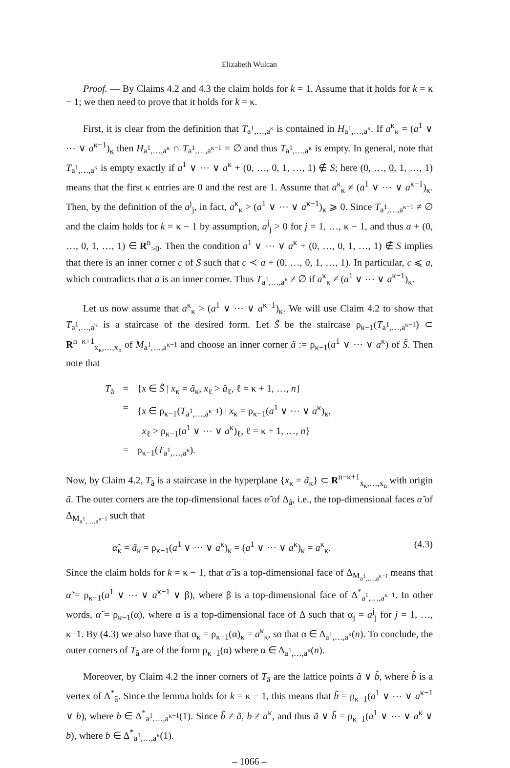Elizabeth Wulcan
Proof. — By Claims 4.2 and 4.3 the claim holds for k = 1. Assume that it holds for k = κ − 1; we then need to prove that it holds for k = κ.
First, it is clear from the definition that T<sub>a<sup>1</sup>,…,a<sup>κ</sup></sub> is contained in H<sub>a<sup>1</sup>,…,a<sup>κ</sup></sub>. If a<sup>κ</sup><sub>κ</sub> = (a<sup>1</sup> ∨ ⋯ ∨ a<sup>κ−1</sup>)<sub>κ</sub> then H<sub>a<sup>1</sup>,…,a<sup>κ</sup></sub> ∩ T<sub>a<sup>1</sup>,…,a<sup>κ−1</sup></sub> = ∅ and thus T<sub>a<sup>1</sup>,…,a<sup>κ</sup></sub> is empty. In general, note that T<sub>a<sup>1</sup>,…,a<sup>κ</sup></sub> is empty exactly if a<sup>1</sup> ∨ ⋯ ∨ a<sup>κ</sup> + (0, …, 0, 1, …, 1) ∉ S; here (0, …, 0, 1, …, 1) means that the first κ entries are 0 and the rest are 1. Assume that a<sup>κ</sup><sub>κ</sub> ≠ (a<sup>1</sup> ∨ ⋯ ∨ a<sup>κ−1</sup>)<sub>κ</sub>. Then, by the definition of the a<sup>j</sup><sub>j</sub>, in fact, a<sup>κ</sup><sub>κ</sub> > (a<sup>1</sup> ∨ ⋯ ∨ a<sup>κ−1</sup>)<sub>κ</sub> ⩾ 0. Since T<sub>a<sup>1</sup>,…,a<sup>κ−1</sup></sub> ≠ ∅ and the claim holds for k = κ − 1 by assumption, a<sup>j</sup><sub>j</sub> > 0 for j = 1, …, κ − 1, and thus a + (0, …, 0, 1, …, 1) ∈ R<sup>n</sup><sub>>0</sub>. Then the condition a<sup>1</sup> ∨ ⋯ ∨ a<sup>κ</sup> + (0, …, 0, 1, …, 1) ∉ S implies that there is an inner corner c of S such that c ≺ a + (0, …, 0, 1, …, 1). In particular, c ⩽ a, which contradicts that a is an inner corner. Thus T<sub>a<sup>1</sup>,…,a<sup>κ</sup></sub> ≠ ∅ if a<sup>κ</sup><sub>κ</sub> ≠ (a<sup>1</sup> ∨ ⋯ ∨ a<sup>κ−1</sup>)<sub>κ</sub>.
Let us now assume that a<sup>κ</sup><sub>κ</sub> > (a<sup>1</sup> ∨ ⋯ ∨ a<sup>κ−1</sup>)<sub>κ</sub>. We will use Claim 4.2 to show that T<sub>a<sup>1</sup>,…,a<sup>κ</sup></sub> is a staircase of the desired form. Let S̃ be the staircase ρ<sub>κ−1</sub>(T<sub>a<sup>1</sup>,…,a<sup>κ−1</sup></sub>) ⊂ R<sup>n−κ+1</sup><sub>x<sub>κ</sub>,…,x<sub>n</sub></sub> of M<sub>a<sup>1</sup>,…,a<sup>κ−1</sup></sub> and choose an inner corner ã := ρ<sub>κ−1</sub>(a<sup>1</sup> ∨ ⋯ ∨ a<sup>κ</sup>) of S̃. Then note that
| T<sub>ã</sub> | = | { x ∈ S̃ / x<sub>κ</sub> = ã<sub>κ</sub>, x<sub>ℓ</sub> > ã<sub>ℓ</sub>, ℓ = κ + 1, …, n } |
| | = | { x ∈ ρ<sub>κ−1</sub>( T<sub>a<sup>1</sup>,…,a<sup>κ−1</sup></sub>) / x<sub>κ</sub> = ρ<sub>κ−1</sub>( a<sup>1</sup> ∨ ⋯ ∨ a<sup>κ</sup>)<sub>κ</sub>, x<sub>ℓ</sub> > ρ<sub>κ−1</sub>( a<sup>1</sup> ∨ ⋯ ∨ a<sup>κ</sup>)<sub>ℓ</sub>, ℓ = κ + 1, …, n } |
| | = | ρ<sub>κ−1</sub>( T<sub>a<sup>1</sup>,…,a<sup>κ</sup></sub>). |
Now, by Claim 4.2, T<sub>ã</sub> is a staircase in the hyperplane {x<sub>κ</sub> = ã<sub>κ</sub>} ⊂ R<sup>n−κ+1</sup><sub>x<sub>κ</sub>,…,x<sub>n</sub></sub> with origin ã. The outer corners are the top-dimensional faces α̃ of Δ<sub>ã</sub>, i.e., the top-dimensional faces α̃ of Δ<sub>M<sub>a<sup>1</sup>,…,a<sup>κ−1</sup></sub></sub> such that
α̃<sub>κ</sub> = ã<sub>κ</sub> = ρ<sub>κ−1</sub>(a<sup>1</sup> ∨ ⋯ ∨ a<sup>κ</sup>)<sub>κ</sub> = (a<sup>1</sup> ∨ ⋯ ∨ a<sup>κ</sup>)<sub>κ</sub> = a<sup>κ</sup><sub>κ</sub>. (4.3)
Since the claim holds for k = κ − 1, that α̃ is a top-dimensional face of Δ<sub>M<sub>a<sup>1</sup>,…,a<sup>κ−1</sup></sub></sub> means that α̃ = ρ<sub>κ−1</sub>(a<sup>1</sup> ∨ ⋯ ∨ a<sup>κ−1</sup> ∨ β), where β is a top-dimensional face of Δ<sup>*</sup><sub>a<sup>1</sup>,…,a<sup>κ−1</sup></sub>. In other words, α̃ = ρ<sub>κ−1</sub>(α), where α is a top-dimensional face of Δ such that α<sub>j</sub> = a<sup>j</sup><sub>j</sub> for j = 1, …, κ−1. By (4.3) we also have that α<sub>κ</sub> = ρ<sub>κ−1</sub>(α)<sub>κ</sub> = a<sup>κ</sup><sub>κ</sub>, so that α ∈ Δ<sub>a<sup>1</sup>,…,a<sup>κ</sup></sub>(n). To conclude, the outer corners of T<sub>ã</sub> are of the form ρ<sub>κ−1</sub>(α) where α ∈ Δ<sub>a<sup>1</sup>,…,a<sup>κ</sup></sub>(n).
Moreover, by Claim 4.2 the inner corners of T<sub>ã</sub> are the lattice points ã ∨ b̃, where b̃ is a vertex of Δ<sup>*</sup><sub>ã</sub>. Since the lemma holds for k = κ − 1, this means that b̃ = ρ<sub>κ−1</sub>(a<sup>1</sup> ∨ ⋯ ∨ a<sup>κ−1</sup> ∨ b), where b ∈ Δ<sup>*</sup><sub>a<sup>1</sup>,…,a<sup>κ−1</sup></sub>(1). Since b̃ ≠ ã, b ≠ a<sup>κ</sup>, and thus ã ∨ b̃ = ρ<sub>κ−1</sub>(a<sup>1</sup> ∨ ⋯ ∨ a<sup>κ</sup> ∨ b), where b ∈ Δ<sup>*</sup><sub>a<sup>1</sup>,…,a<sup>κ</sup></sub>(1).
– 1066 –